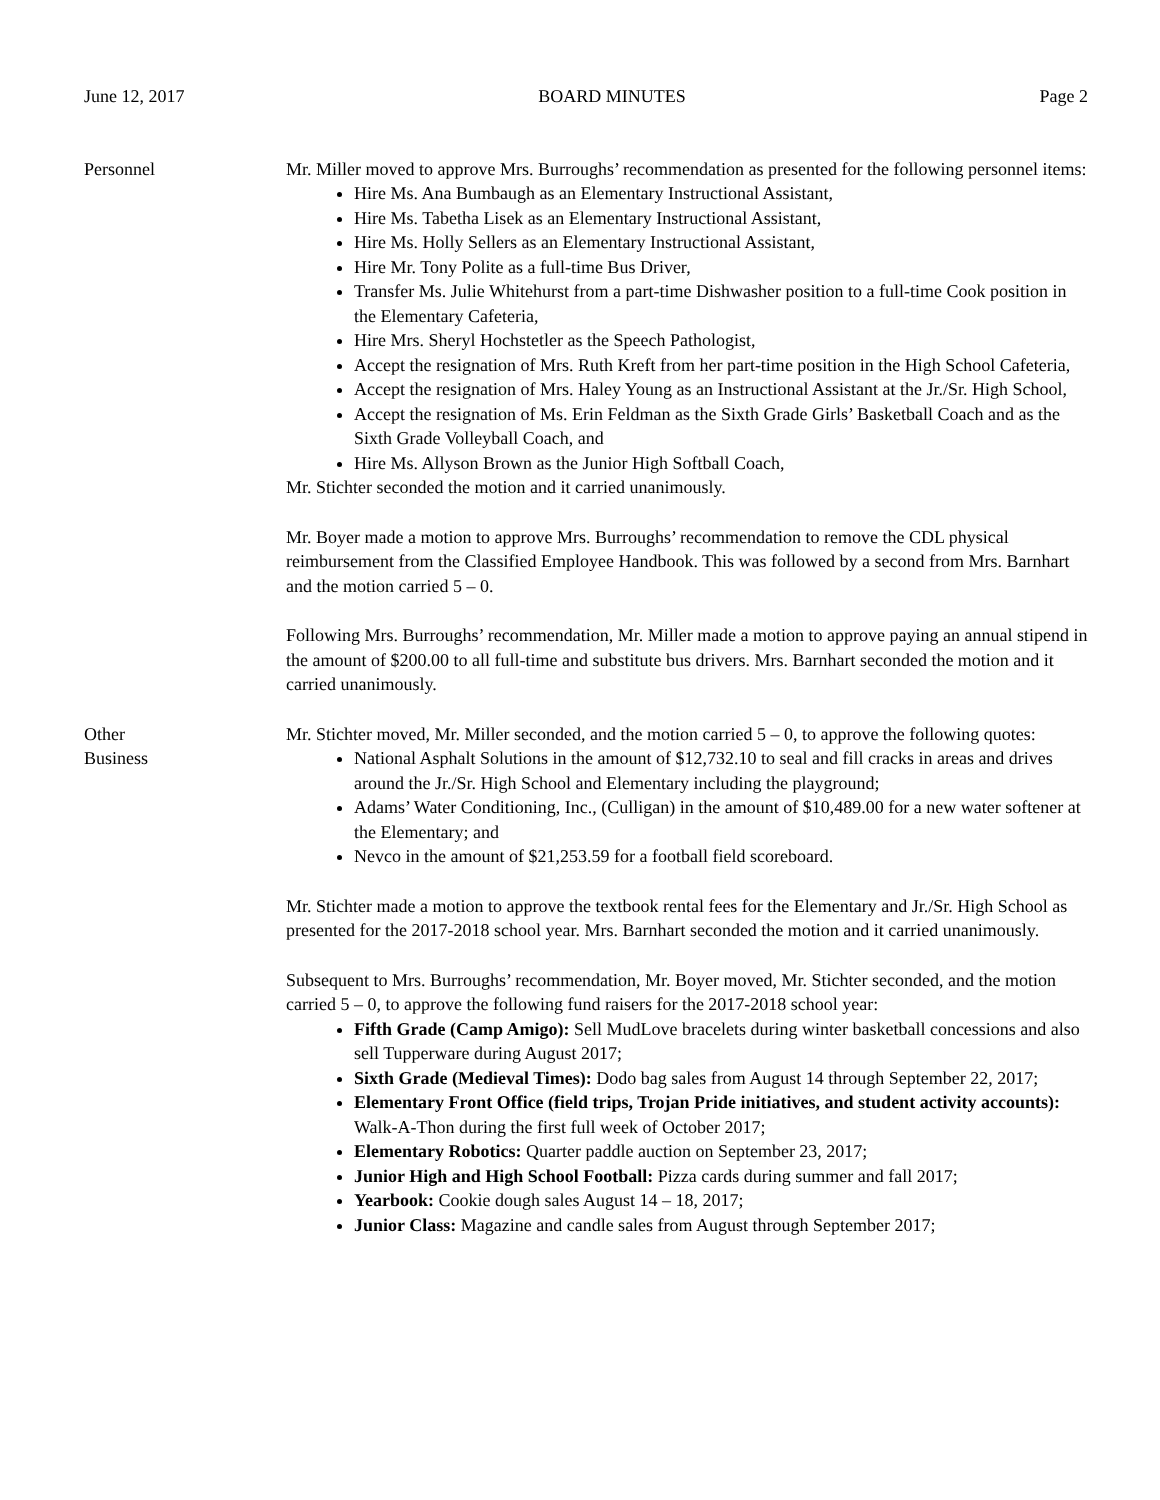June 12, 2017 BOARD MINUTES Page 2
Personnel Mr. Miller moved to approve Mrs. Burroughs’ recommendation as presented for the following personnel items:
Hire Ms. Ana Bumbaugh as an Elementary Instructional Assistant,
Hire Ms. Tabetha Lisek as an Elementary Instructional Assistant,
Hire Ms. Holly Sellers as an Elementary Instructional Assistant,
Hire Mr. Tony Polite as a full-time Bus Driver,
Transfer Ms. Julie Whitehurst from a part-time Dishwasher position to a full-time Cook position in the Elementary Cafeteria,
Hire Mrs. Sheryl Hochstetler as the Speech Pathologist,
Accept the resignation of Mrs. Ruth Kreft from her part-time position in the High School Cafeteria,
Accept the resignation of Mrs. Haley Young as an Instructional Assistant at the Jr./Sr. High School,
Accept the resignation of Ms. Erin Feldman as the Sixth Grade Girls’ Basketball Coach and as the Sixth Grade Volleyball Coach, and
Hire Ms. Allyson Brown as the Junior High Softball Coach,
Mr. Stichter seconded the motion and it carried unanimously.
Mr. Boyer made a motion to approve Mrs. Burroughs’ recommendation to remove the CDL physical reimbursement from the Classified Employee Handbook. This was followed by a second from Mrs. Barnhart and the motion carried 5 – 0.
Following Mrs. Burroughs’ recommendation, Mr. Miller made a motion to approve paying an annual stipend in the amount of $200.00 to all full-time and substitute bus drivers. Mrs. Barnhart seconded the motion and it carried unanimously.
Other
Business
Mr. Stichter moved, Mr. Miller seconded, and the motion carried 5 – 0, to approve the following quotes:
National Asphalt Solutions in the amount of $12,732.10 to seal and fill cracks in areas and drives around the Jr./Sr. High School and Elementary including the playground;
Adams’ Water Conditioning, Inc., (Culligan) in the amount of $10,489.00 for a new water softener at the Elementary; and
Nevco in the amount of $21,253.59 for a football field scoreboard.
Mr. Stichter made a motion to approve the textbook rental fees for the Elementary and Jr./Sr. High School as presented for the 2017-2018 school year. Mrs. Barnhart seconded the motion and it carried unanimously.
Subsequent to Mrs. Burroughs’ recommendation, Mr. Boyer moved, Mr. Stichter seconded, and the motion carried 5 – 0, to approve the following fund raisers for the 2017-2018 school year:
Fifth Grade (Camp Amigo): Sell MudLove bracelets during winter basketball concessions and also sell Tupperware during August 2017;
Sixth Grade (Medieval Times): Dodo bag sales from August 14 through September 22, 2017;
Elementary Front Office (field trips, Trojan Pride initiatives, and student activity accounts): Walk-A-Thon during the first full week of October 2017;
Elementary Robotics: Quarter paddle auction on September 23, 2017;
Junior High and High School Football: Pizza cards during summer and fall 2017;
Yearbook: Cookie dough sales August 14 – 18, 2017;
Junior Class: Magazine and candle sales from August through September 2017;